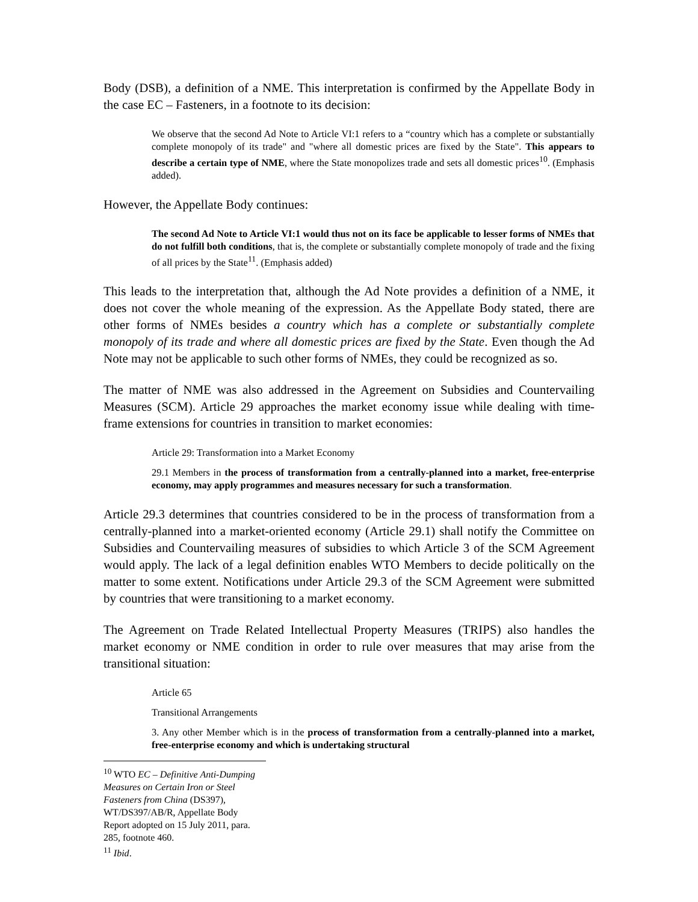Body (DSB), a definition of a NME. This interpretation is confirmed by the Appellate Body in the case EC – Fasteners, in a footnote to its decision:
We observe that the second Ad Note to Article VI:1 refers to a “country which has a complete or substantially complete monopoly of its trade" and "where all domestic prices are fixed by the State". This appears to describe a certain type of NME, where the State monopolizes trade and sets all domestic prices<sup>10</sup>. (Emphasis added).
However, the Appellate Body continues:
The second Ad Note to Article VI:1 would thus not on its face be applicable to lesser forms of NMEs that do not fulfill both conditions, that is, the complete or substantially complete monopoly of trade and the fixing of all prices by the State<sup>11</sup>. (Emphasis added)
This leads to the interpretation that, although the Ad Note provides a definition of a NME, it does not cover the whole meaning of the expression. As the Appellate Body stated, there are other forms of NMEs besides a country which has a complete or substantially complete monopoly of its trade and where all domestic prices are fixed by the State. Even though the Ad Note may not be applicable to such other forms of NMEs, they could be recognized as so.
The matter of NME was also addressed in the Agreement on Subsidies and Countervailing Measures (SCM). Article 29 approaches the market economy issue while dealing with time-frame extensions for countries in transition to market economies:
Article 29: Transformation into a Market Economy
29.1 Members in the process of transformation from a centrally-planned into a market, free-enterprise economy, may apply programmes and measures necessary for such a transformation.
Article 29.3 determines that countries considered to be in the process of transformation from a centrally-planned into a market-oriented economy (Article 29.1) shall notify the Committee on Subsidies and Countervailing measures of subsidies to which Article 3 of the SCM Agreement would apply. The lack of a legal definition enables WTO Members to decide politically on the matter to some extent. Notifications under Article 29.3 of the SCM Agreement were submitted by countries that were transitioning to a market economy.
The Agreement on Trade Related Intellectual Property Measures (TRIPS) also handles the market economy or NME condition in order to rule over measures that may arise from the transitional situation:
Article 65
Transitional Arrangements
3. Any other Member which is in the process of transformation from a centrally-planned into a market, free-enterprise economy and which is undertaking structural
<sup>10</sup> WTO EC – Definitive Anti-Dumping Measures on Certain Iron or Steel Fasteners from China (DS397), WT/DS397/AB/R, Appellate Body Report adopted on 15 July 2011, para. 285, footnote 460.
<sup>11</sup> Ibid.